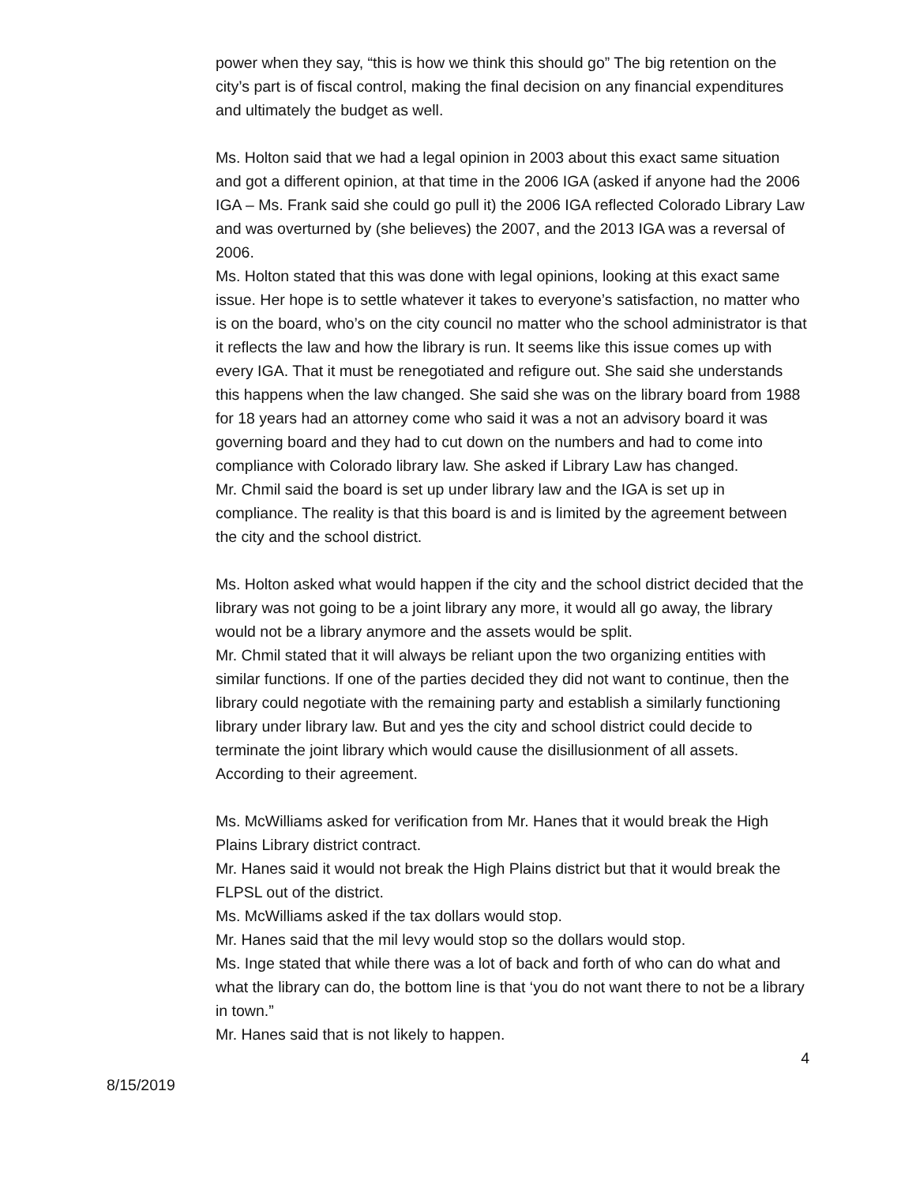power when they say, “this is how we think this should go” The big retention on the city’s part is of fiscal control, making the final decision on any financial expenditures and ultimately the budget as well.
Ms. Holton said that we had a legal opinion in 2003 about this exact same situation and got a different opinion, at that time in the 2006 IGA (asked if anyone had the 2006 IGA – Ms. Frank said she could go pull it) the 2006 IGA reflected Colorado Library Law and was overturned by (she believes) the 2007, and the 2013 IGA was a reversal of 2006.
Ms. Holton stated that this was done with legal opinions, looking at this exact same issue. Her hope is to settle whatever it takes to everyone’s satisfaction, no matter who is on the board, who’s on the city council no matter who the school administrator is that it reflects the law and how the library is run. It seems like this issue comes up with every IGA. That it must be renegotiated and refigure out. She said she understands this happens when the law changed. She said she was on the library board from 1988 for 18 years had an attorney come who said it was a not an advisory board it was governing board and they had to cut down on the numbers and had to come into compliance with Colorado library law. She asked if Library Law has changed.
Mr. Chmil said the board is set up under library law and the IGA is set up in compliance. The reality is that this board is and is limited by the agreement between the city and the school district.
Ms. Holton asked what would happen if the city and the school district decided that the library was not going to be a joint library any more, it would all go away, the library would not be a library anymore and the assets would be split.
Mr. Chmil stated that it will always be reliant upon the two organizing entities with similar functions. If one of the parties decided they did not want to continue, then the library could negotiate with the remaining party and establish a similarly functioning library under library law. But and yes the city and school district could decide to terminate the joint library which would cause the disillusionment of all assets. According to their agreement.
Ms. McWilliams asked for verification from Mr. Hanes that it would break the High Plains Library district contract.
Mr. Hanes said it would not break the High Plains district but that it would break the FLPSL out of the district.
Ms. McWilliams asked if the tax dollars would stop.
Mr. Hanes said that the mil levy would stop so the dollars would stop.
Ms. Inge stated that while there was a lot of back and forth of who can do what and what the library can do, the bottom line is that ‘you do not want there to not be a library in town.”
Mr. Hanes said that is not likely to happen.
4
8/15/2019